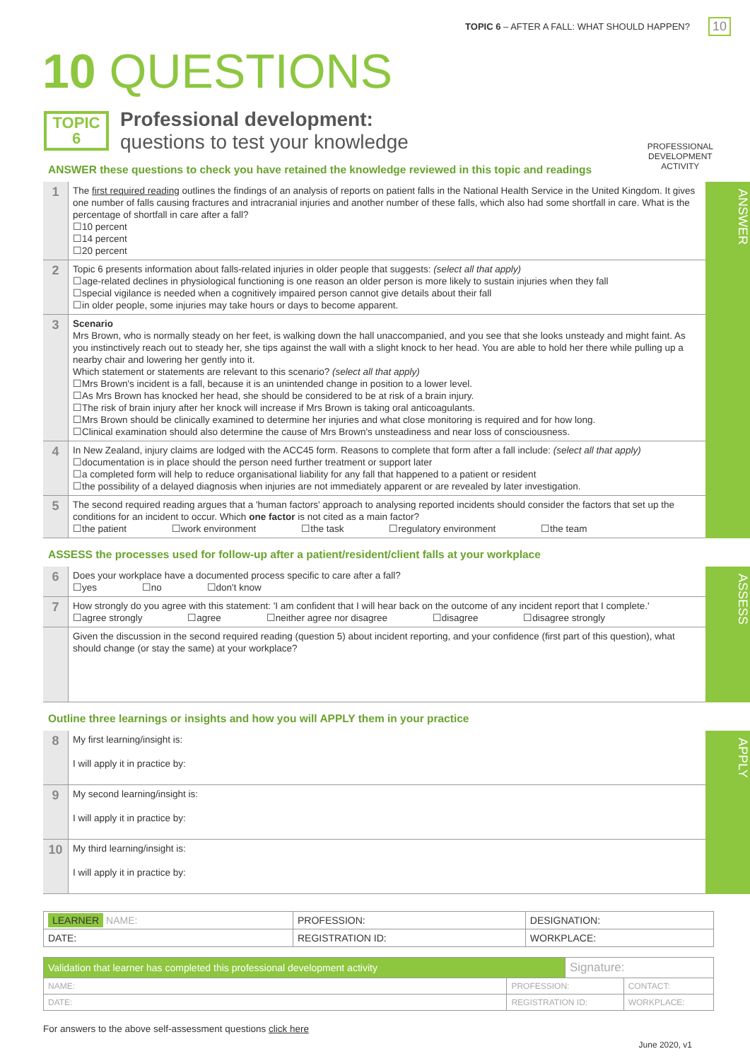TOPIC 6 – AFTER A FALL: WHAT SHOULD HAPPEN?
10
10 QUESTIONS
TOPIC
6
Professional development:
questions to test your knowledge
PROFESSIONAL
DEVELOPMENT
ACTIVITY
ANSWER these questions to check you have retained the knowledge reviewed in this topic and readings
1
The first required reading outlines the findings of an analysis of reports on patient falls in the National Health Service in the United Kingdom. It gives one number of falls causing fractures and intracranial injuries and another number of these falls, which also had some shortfall in care. What is the percentage of shortfall in care after a fall?
☐10 percent
☐14 percent
☐20 percent
2
Topic 6 presents information about falls-related injuries in older people that suggests: (select all that apply)
☐age-related declines in physiological functioning is one reason an older person is more likely to sustain injuries when they fall
☐special vigilance is needed when a cognitively impaired person cannot give details about their fall
☐in older people, some injuries may take hours or days to become apparent.
3
Scenario
Mrs Brown, who is normally steady on her feet, is walking down the hall unaccompanied, and you see that she looks unsteady and might faint. As you instinctively reach out to steady her, she tips against the wall with a slight knock to her head. You are able to hold her there while pulling up a nearby chair and lowering her gently into it.
Which statement or statements are relevant to this scenario? (select all that apply)
☐Mrs Brown's incident is a fall, because it is an unintended change in position to a lower level.
☐As Mrs Brown has knocked her head, she should be considered to be at risk of a brain injury.
☐The risk of brain injury after her knock will increase if Mrs Brown is taking oral anticoagulants.
☐Mrs Brown should be clinically examined to determine her injuries and what close monitoring is required and for how long.
☐Clinical examination should also determine the cause of Mrs Brown's unsteadiness and near loss of consciousness.
4
In New Zealand, injury claims are lodged with the ACC45 form. Reasons to complete that form after a fall include: (select all that apply)
☐documentation is in place should the person need further treatment or support later
☐a completed form will help to reduce organisational liability for any fall that happened to a patient or resident
☐the possibility of a delayed diagnosis when injuries are not immediately apparent or are revealed by later investigation.
5
The second required reading argues that a 'human factors' approach to analysing reported incidents should consider the factors that set up the conditions for an incident to occur. Which one factor is not cited as a main factor?
☐the patient ☐work environment ☐the task ☐regulatory environment ☐the team
ANSWER
ASSESS the processes used for follow-up after a patient/resident/client falls at your workplace
6
Does your workplace have a documented process specific to care after a fall?
☐yes ☐no ☐don't know
7
How strongly do you agree with this statement: 'I am confident that I will hear back on the outcome of any incident report that I complete.'
☐agree strongly ☐agree ☐neither agree nor disagree ☐disagree ☐disagree strongly
Given the discussion in the second required reading (question 5) about incident reporting, and your confidence (first part of this question), what should change (or stay the same) at your workplace?
ASSESS
Outline three learnings or insights and how you will APPLY them in your practice
8
My first learning/insight is:
I will apply it in practice by:
9
My second learning/insight is:
I will apply it in practice by:
10
My third learning/insight is:
I will apply it in practice by:
APPLY
| LEARNER NAME: | PROFESSION: | DESIGNATION: |
| DATE: | REGISTRATION ID: | WORKPLACE: |
| Validation that learner has completed this professional development activity | | Signature: | |
| NAME: | PROFESSION: | | CONTACT: |
| DATE: | REGISTRATION ID: | | WORKPLACE: |
For answers to the above self-assessment questions click here
June 2020, v1